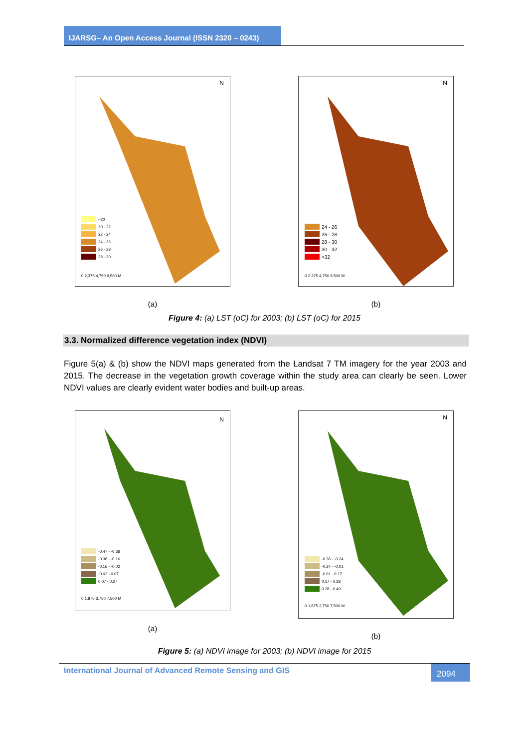IJARSG– An Open Access Journal (ISSN 2320 – 0243)
N
<20
20 - 22
22 - 24
24 - 26
26 - 28
28 - 30
0 2,375 4,750 9,500 M
(a)
N
24 - 26
26 - 28
28 - 30
30 - 32
>32
0 2,375 4,750 9,500 M
(b)
Figure 4: (a) LST (oC) for 2003; (b) LST (oC) for 2015
3.3. Normalized difference vegetation index (NDVI)
Figure 5(a) & (b) show the NDVI maps generated from the Landsat 7 TM imagery for the year 2003 and 2015. The decrease in the vegetation growth coverage within the study area can clearly be seen. Lower NDVI values are clearly evident water bodies and built-up areas.
N
-0.47 - -0.36
-0.36 - -0.16
-0.16 - -0.02
-0.02 - 0.07
0.07 - 0.27
0 1,875 3,750 7,500 M
(a)
N
-0.36 - -0.24
-0.24 - -0.01
-0.01 - 0.17
0.17 - 0.28
0.28 - 0.49
0 1,875 3,750 7,500 M
(b)
Figure 5: (a) NDVI image for 2003; (b) NDVI image for 2015
International Journal of Advanced Remote Sensing and GIS
2094